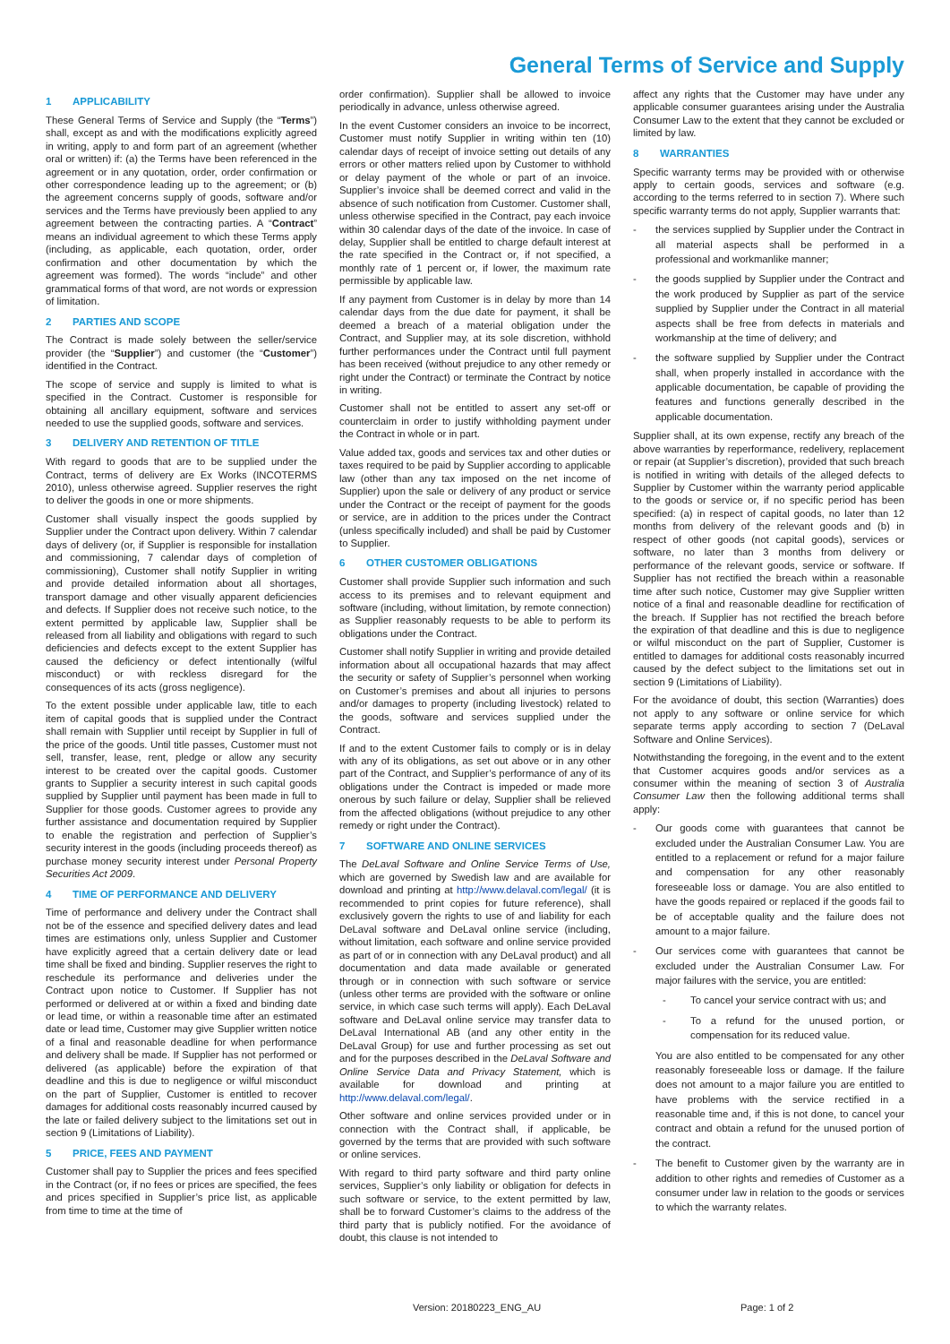General Terms of Service and Supply
1 APPLICABILITY
These General Terms of Service and Supply (the “Terms”) shall, except as and with the modifications explicitly agreed in writing, apply to and form part of an agreement (whether oral or written) if: (a) the Terms have been referenced in the agreement or in any quotation, order, order confirmation or other correspondence leading up to the agreement; or (b) the agreement concerns supply of goods, software and/or services and the Terms have previously been applied to any agreement between the contracting parties. A “Contract” means an individual agreement to which these Terms apply (including, as applicable, each quotation, order, order confirmation and other documentation by which the agreement was formed). The words “include” and other grammatical forms of that word, are not words or expression of limitation.
2 PARTIES AND SCOPE
The Contract is made solely between the seller/service provider (the “Supplier”) and customer (the “Customer”) identified in the Contract.
The scope of service and supply is limited to what is specified in the Contract. Customer is responsible for obtaining all ancillary equipment, software and services needed to use the supplied goods, software and services.
3 DELIVERY AND RETENTION OF TITLE
With regard to goods that are to be supplied under the Contract, terms of delivery are Ex Works (INCOTERMS 2010), unless otherwise agreed. Supplier reserves the right to deliver the goods in one or more shipments.
Customer shall visually inspect the goods supplied by Supplier under the Contract upon delivery. Within 7 calendar days of delivery (or, if Supplier is responsible for installation and commissioning, 7 calendar days of completion of commissioning), Customer shall notify Supplier in writing and provide detailed information about all shortages, transport damage and other visually apparent deficiencies and defects. If Supplier does not receive such notice, to the extent permitted by applicable law, Supplier shall be released from all liability and obligations with regard to such deficiencies and defects except to the extent Supplier has caused the deficiency or defect intentionally (wilful misconduct) or with reckless disregard for the consequences of its acts (gross negligence).
To the extent possible under applicable law, title to each item of capital goods that is supplied under the Contract shall remain with Supplier until receipt by Supplier in full of the price of the goods. Until title passes, Customer must not sell, transfer, lease, rent, pledge or allow any security interest to be created over the capital goods. Customer grants to Supplier a security interest in such capital goods supplied by Supplier until payment has been made in full to Supplier for those goods. Customer agrees to provide any further assistance and documentation required by Supplier to enable the registration and perfection of Supplier’s security interest in the goods (including proceeds thereof) as purchase money security interest under Personal Property Securities Act 2009.
4 TIME OF PERFORMANCE AND DELIVERY
Time of performance and delivery under the Contract shall not be of the essence and specified delivery dates and lead times are estimations only, unless Supplier and Customer have explicitly agreed that a certain delivery date or lead time shall be fixed and binding. Supplier reserves the right to reschedule its performance and deliveries under the Contract upon notice to Customer. If Supplier has not performed or delivered at or within a fixed and binding date or lead time, or within a reasonable time after an estimated date or lead time, Customer may give Supplier written notice of a final and reasonable deadline for when performance and delivery shall be made. If Supplier has not performed or delivered (as applicable) before the expiration of that deadline and this is due to negligence or wilful misconduct on the part of Supplier, Customer is entitled to recover damages for additional costs reasonably incurred caused by the late or failed delivery subject to the limitations set out in section 9 (Limitations of Liability).
5 PRICE, FEES AND PAYMENT
Customer shall pay to Supplier the prices and fees specified in the Contract (or, if no fees or prices are specified, the fees and prices specified in Supplier’s price list, as applicable from time to time at the time of
order confirmation). Supplier shall be allowed to invoice periodically in advance, unless otherwise agreed.
In the event Customer considers an invoice to be incorrect, Customer must notify Supplier in writing within ten (10) calendar days of receipt of invoice setting out details of any errors or other matters relied upon by Customer to withhold or delay payment of the whole or part of an invoice. Supplier’s invoice shall be deemed correct and valid in the absence of such notification from Customer. Customer shall, unless otherwise specified in the Contract, pay each invoice within 30 calendar days of the date of the invoice. In case of delay, Supplier shall be entitled to charge default interest at the rate specified in the Contract or, if not specified, a monthly rate of 1 percent or, if lower, the maximum rate permissible by applicable law.
If any payment from Customer is in delay by more than 14 calendar days from the due date for payment, it shall be deemed a breach of a material obligation under the Contract, and Supplier may, at its sole discretion, withhold further performances under the Contract until full payment has been received (without prejudice to any other remedy or right under the Contract) or terminate the Contract by notice in writing.
Customer shall not be entitled to assert any set-off or counterclaim in order to justify withholding payment under the Contract in whole or in part.
Value added tax, goods and services tax and other duties or taxes required to be paid by Supplier according to applicable law (other than any tax imposed on the net income of Supplier) upon the sale or delivery of any product or service under the Contract or the receipt of payment for the goods or service, are in addition to the prices under the Contract (unless specifically included) and shall be paid by Customer to Supplier.
6 OTHER CUSTOMER OBLIGATIONS
Customer shall provide Supplier such information and such access to its premises and to relevant equipment and software (including, without limitation, by remote connection) as Supplier reasonably requests to be able to perform its obligations under the Contract.
Customer shall notify Supplier in writing and provide detailed information about all occupational hazards that may affect the security or safety of Supplier’s personnel when working on Customer’s premises and about all injuries to persons and/or damages to property (including livestock) related to the goods, software and services supplied under the Contract.
If and to the extent Customer fails to comply or is in delay with any of its obligations, as set out above or in any other part of the Contract, and Supplier’s performance of any of its obligations under the Contract is impeded or made more onerous by such failure or delay, Supplier shall be relieved from the affected obligations (without prejudice to any other remedy or right under the Contract).
7 SOFTWARE AND ONLINE SERVICES
The DeLaval Software and Online Service Terms of Use, which are governed by Swedish law and are available for download and printing at http://www.delaval.com/legal/ (it is recommended to print copies for future reference), shall exclusively govern the rights to use of and liability for each DeLaval software and DeLaval online service (including, without limitation, each software and online service provided as part of or in connection with any DeLaval product) and all documentation and data made available or generated through or in connection with such software or service (unless other terms are provided with the software or online service, in which case such terms will apply). Each DeLaval software and DeLaval online service may transfer data to DeLaval International AB (and any other entity in the DeLaval Group) for use and further processing as set out and for the purposes described in the DeLaval Software and Online Service Data and Privacy Statement, which is available for download and printing at http://www.delaval.com/legal/.
Other software and online services provided under or in connection with the Contract shall, if applicable, be governed by the terms that are provided with such software or online services.
With regard to third party software and third party online services, Supplier’s only liability or obligation for defects in such software or service, to the extent permitted by law, shall be to forward Customer’s claims to the address of the third party that is publicly notified. For the avoidance of doubt, this clause is not intended to
affect any rights that the Customer may have under any applicable consumer guarantees arising under the Australia Consumer Law to the extent that they cannot be excluded or limited by law.
8 WARRANTIES
Specific warranty terms may be provided with or otherwise apply to certain goods, services and software (e.g. according to the terms referred to in section 7). Where such specific warranty terms do not apply, Supplier warrants that:
- the services supplied by Supplier under the Contract in all material aspects shall be performed in a professional and workmanlike manner;
- the goods supplied by Supplier under the Contract and the work produced by Supplier as part of the service supplied by Supplier under the Contract in all material aspects shall be free from defects in materials and workmanship at the time of delivery; and
- the software supplied by Supplier under the Contract shall, when properly installed in accordance with the applicable documentation, be capable of providing the features and functions generally described in the applicable documentation.
Supplier shall, at its own expense, rectify any breach of the above warranties by reperformance, redelivery, replacement or repair (at Supplier’s discretion), provided that such breach is notified in writing with details of the alleged defects to Supplier by Customer within the warranty period applicable to the goods or service or, if no specific period has been specified: (a) in respect of capital goods, no later than 12 months from delivery of the relevant goods and (b) in respect of other goods (not capital goods), services or software, no later than 3 months from delivery or performance of the relevant goods, service or software. If Supplier has not rectified the breach within a reasonable time after such notice, Customer may give Supplier written notice of a final and reasonable deadline for rectification of the breach. If Supplier has not rectified the breach before the expiration of that deadline and this is due to negligence or wilful misconduct on the part of Supplier, Customer is entitled to damages for additional costs reasonably incurred caused by the defect subject to the limitations set out in section 9 (Limitations of Liability).
For the avoidance of doubt, this section (Warranties) does not apply to any software or online service for which separate terms apply according to section 7 (DeLaval Software and Online Services).
Notwithstanding the foregoing, in the event and to the extent that Customer acquires goods and/or services as a consumer within the meaning of section 3 of Australia Consumer Law then the following additional terms shall apply:
- Our goods come with guarantees that cannot be excluded under the Australian Consumer Law. You are entitled to a replacement or refund for a major failure and compensation for any other reasonably foreseeable loss or damage. You are also entitled to have the goods repaired or replaced if the goods fail to be of acceptable quality and the failure does not amount to a major failure.
- Our services come with guarantees that cannot be excluded under the Australian Consumer Law. For major failures with the service, you are entitled:
- To cancel your service contract with us; and
- To a refund for the unused portion, or compensation for its reduced value.
You are also entitled to be compensated for any other reasonably foreseeable loss or damage. If the failure does not amount to a major failure you are entitled to have problems with the service rectified in a reasonable time and, if this is not done, to cancel your contract and obtain a refund for the unused portion of the contract.
- The benefit to Customer given by the warranty are in addition to other rights and remedies of Customer as a consumer under law in relation to the goods or services to which the warranty relates.
Version: 20180223_ENG_AU Page: 1 of 2